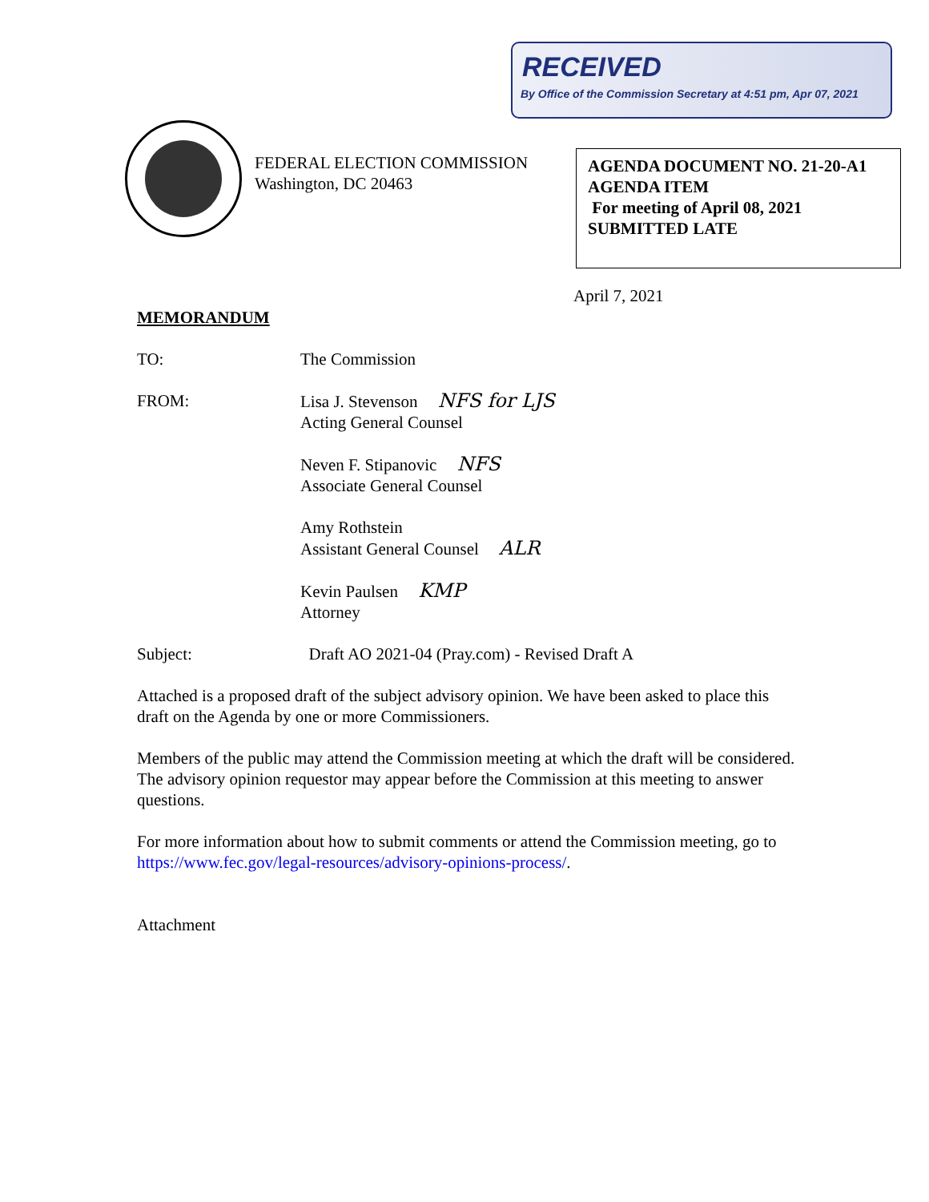RECEIVED
By Office of the Commission Secretary at 4:51 pm, Apr 07, 2021
FEDERAL ELECTION COMMISSION
Washington, DC 20463
AGENDA DOCUMENT NO. 21-20-A1
AGENDA ITEM
For meeting of April 08, 2021
SUBMITTED LATE
April 7, 2021
MEMORANDUM
TO: The Commission
FROM: Lisa J. Stevenson NFS for LJS
Acting General Counsel
Neven F. Stipanovic NFS
Associate General Counsel
Amy Rothstein
Assistant General Counsel ALR
Kevin Paulsen KMP
Attorney
Subject: Draft AO 2021-04 (Pray.com) - Revised Draft A
Attached is a proposed draft of the subject advisory opinion. We have been asked to place this draft on the Agenda by one or more Commissioners.
Members of the public may attend the Commission meeting at which the draft will be considered. The advisory opinion requestor may appear before the Commission at this meeting to answer questions.
For more information about how to submit comments or attend the Commission meeting, go to https://www.fec.gov/legal-resources/advisory-opinions-process/.
Attachment